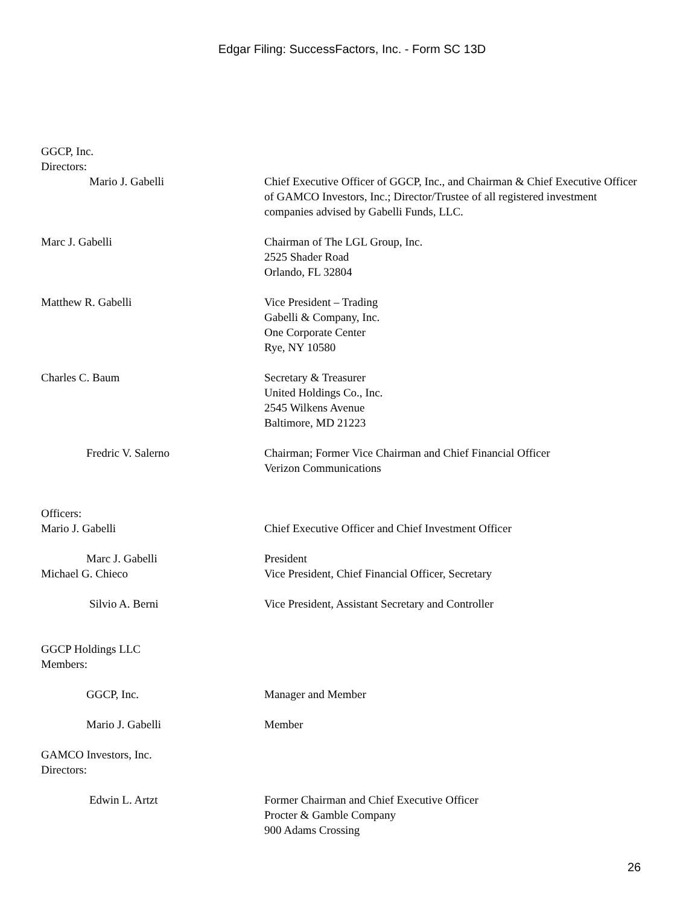Edgar Filing: SuccessFactors, Inc. - Form SC 13D
| GGCP, Inc. | |
| Directors: | |
| Mario J. Gabelli | Chief Executive Officer of GGCP, Inc., and Chairman & Chief Executive Officer of GAMCO Investors, Inc.; Director/Trustee of all registered investment companies advised by Gabelli Funds, LLC. |
| Marc J. Gabelli | Chairman of The LGL Group, Inc. 2525 Shader Road Orlando, FL 32804 |
| Matthew R. Gabelli | Vice President – Trading Gabelli & Company, Inc. One Corporate Center Rye, NY 10580 |
| Charles C. Baum | Secretary & Treasurer United Holdings Co., Inc. 2545 Wilkens Avenue Baltimore, MD 21223 |
| Fredric V. Salerno | Chairman; Former Vice Chairman and Chief Financial Officer Verizon Communications |
| Officers: | |
| Mario J. Gabelli | Chief Executive Officer and Chief Investment Officer |
| Marc J. Gabelli | President |
| Michael G. Chieco | Vice President, Chief Financial Officer, Secretary |
| Silvio A. Berni | Vice President, Assistant Secretary and Controller |
| GGCP Holdings LLC | |
| Members: | |
| GGCP, Inc. | Manager and Member |
| Mario J. Gabelli | Member |
| GAMCO Investors, Inc. | |
| Directors: | |
| Edwin L. Artzt | Former Chairman and Chief Executive Officer Procter & Gamble Company 900 Adams Crossing |
26